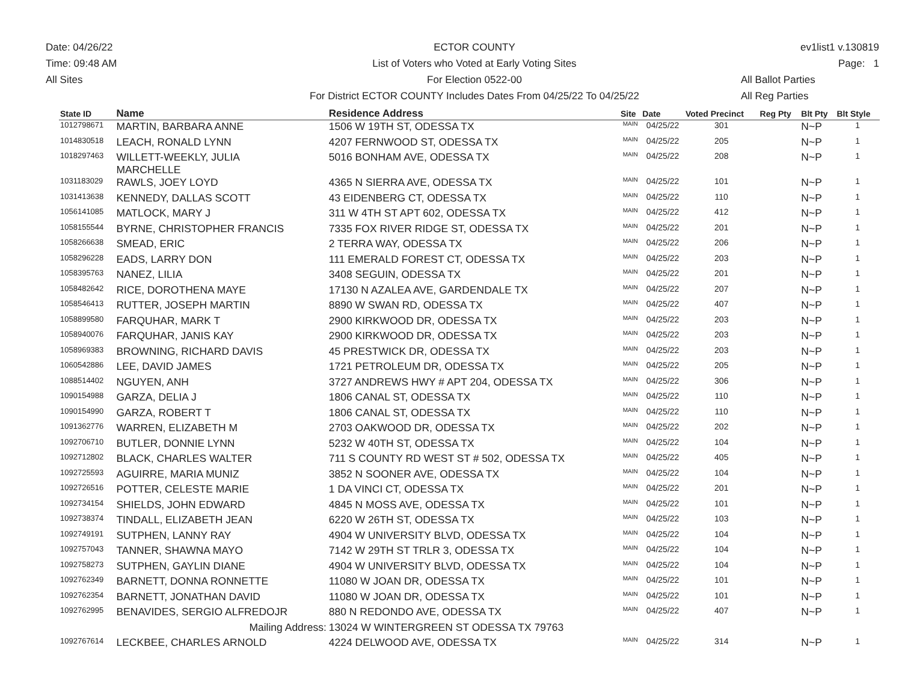Date: 04/26/22
Time: 09:48 AM
All Sites
ECTOR COUNTY
List of Voters who Voted at Early Voting Sites
For Election 0522-00
For District ECTOR COUNTY Includes Dates From 04/25/22 To 04/25/22
ev1list1 v.130819
Page: 1
All Ballot Parties
All Reg Parties
| State ID | Name | Residence Address | Site | Date | Voted Precinct | Reg Pty | Blt Pty | Blt Style |
| --- | --- | --- | --- | --- | --- | --- | --- | --- |
| 1012798671 | MARTIN, BARBARA ANNE | 1506 W 19TH ST, ODESSA TX | MAIN | 04/25/22 | 301 | | N~P | 1 |
| 1014830518 | LEACH, RONALD LYNN | 4207 FERNWOOD ST, ODESSA TX | MAIN | 04/25/22 | 205 | | N~P | 1 |
| 1018297463 | WILLETT-WEEKLY, JULIA MARCHELLE | 5016 BONHAM AVE, ODESSA TX | MAIN | 04/25/22 | 208 | | N~P | 1 |
| 1031183029 | RAWLS, JOEY LOYD | 4365 N SIERRA AVE, ODESSA TX | MAIN | 04/25/22 | 101 | | N~P | 1 |
| 1031413638 | KENNEDY, DALLAS SCOTT | 43 EIDENBERG CT, ODESSA TX | MAIN | 04/25/22 | 110 | | N~P | 1 |
| 1056141085 | MATLOCK, MARY J | 311 W 4TH ST APT 602, ODESSA TX | MAIN | 04/25/22 | 412 | | N~P | 1 |
| 1058155544 | BYRNE, CHRISTOPHER FRANCIS | 7335 FOX RIVER RIDGE ST, ODESSA TX | MAIN | 04/25/22 | 201 | | N~P | 1 |
| 1058266638 | SMEAD, ERIC | 2 TERRA WAY, ODESSA TX | MAIN | 04/25/22 | 206 | | N~P | 1 |
| 1058296228 | EADS, LARRY DON | 111 EMERALD FOREST CT, ODESSA TX | MAIN | 04/25/22 | 203 | | N~P | 1 |
| 1058395763 | NANEZ, LILIA | 3408 SEGUIN, ODESSA TX | MAIN | 04/25/22 | 201 | | N~P | 1 |
| 1058482642 | RICE, DOROTHENA MAYE | 17130 N AZALEA AVE, GARDENDALE TX | MAIN | 04/25/22 | 207 | | N~P | 1 |
| 1058546413 | RUTTER, JOSEPH MARTIN | 8890 W SWAN RD, ODESSA TX | MAIN | 04/25/22 | 407 | | N~P | 1 |
| 1058899580 | FARQUHAR, MARK T | 2900 KIRKWOOD DR, ODESSA TX | MAIN | 04/25/22 | 203 | | N~P | 1 |
| 1058940076 | FARQUHAR, JANIS KAY | 2900 KIRKWOOD DR, ODESSA TX | MAIN | 04/25/22 | 203 | | N~P | 1 |
| 1058969383 | BROWNING, RICHARD DAVIS | 45 PRESTWICK DR, ODESSA TX | MAIN | 04/25/22 | 203 | | N~P | 1 |
| 1060542886 | LEE, DAVID JAMES | 1721 PETROLEUM DR, ODESSA TX | MAIN | 04/25/22 | 205 | | N~P | 1 |
| 1088514402 | NGUYEN, ANH | 3727 ANDREWS HWY # APT 204, ODESSA TX | MAIN | 04/25/22 | 306 | | N~P | 1 |
| 1090154988 | GARZA, DELIA J | 1806 CANAL ST, ODESSA TX | MAIN | 04/25/22 | 110 | | N~P | 1 |
| 1090154990 | GARZA, ROBERT T | 1806 CANAL ST, ODESSA TX | MAIN | 04/25/22 | 110 | | N~P | 1 |
| 1091362776 | WARREN, ELIZABETH M | 2703 OAKWOOD DR, ODESSA TX | MAIN | 04/25/22 | 202 | | N~P | 1 |
| 1092706710 | BUTLER, DONNIE LYNN | 5232 W 40TH ST, ODESSA TX | MAIN | 04/25/22 | 104 | | N~P | 1 |
| 1092712802 | BLACK, CHARLES WALTER | 711 S COUNTY RD WEST ST # 502, ODESSA TX | MAIN | 04/25/22 | 405 | | N~P | 1 |
| 1092725593 | AGUIRRE, MARIA MUNIZ | 3852 N SOONER AVE, ODESSA TX | MAIN | 04/25/22 | 104 | | N~P | 1 |
| 1092726516 | POTTER, CELESTE MARIE | 1 DA VINCI CT, ODESSA TX | MAIN | 04/25/22 | 201 | | N~P | 1 |
| 1092734154 | SHIELDS, JOHN EDWARD | 4845 N MOSS AVE, ODESSA TX | MAIN | 04/25/22 | 101 | | N~P | 1 |
| 1092738374 | TINDALL, ELIZABETH JEAN | 6220 W 26TH ST, ODESSA TX | MAIN | 04/25/22 | 103 | | N~P | 1 |
| 1092749191 | SUTPHEN, LANNY RAY | 4904 W UNIVERSITY BLVD, ODESSA TX | MAIN | 04/25/22 | 104 | | N~P | 1 |
| 1092757043 | TANNER, SHAWNA MAYO | 7142 W 29TH ST TRLR 3, ODESSA TX | MAIN | 04/25/22 | 104 | | N~P | 1 |
| 1092758273 | SUTPHEN, GAYLIN DIANE | 4904 W UNIVERSITY BLVD, ODESSA TX | MAIN | 04/25/22 | 104 | | N~P | 1 |
| 1092762349 | BARNETT, DONNA RONNETTE | 11080 W JOAN DR, ODESSA TX | MAIN | 04/25/22 | 101 | | N~P | 1 |
| 1092762354 | BARNETT, JONATHAN DAVID | 11080 W JOAN DR, ODESSA TX | MAIN | 04/25/22 | 101 | | N~P | 1 |
| 1092762995 | BENAVIDES, SERGIO ALFREDOJR | 880 N REDONDO AVE, ODESSA TX | MAIN | 04/25/22 | 407 | | N~P | 1 |
| | Mailing Address: | 13024 W WINTERGREEN ST ODESSA TX 79763 | | | | | | |
| 1092767614 | LECKBEE, CHARLES ARNOLD | 4224 DELWOOD AVE, ODESSA TX | MAIN | 04/25/22 | 314 | | N~P | 1 |